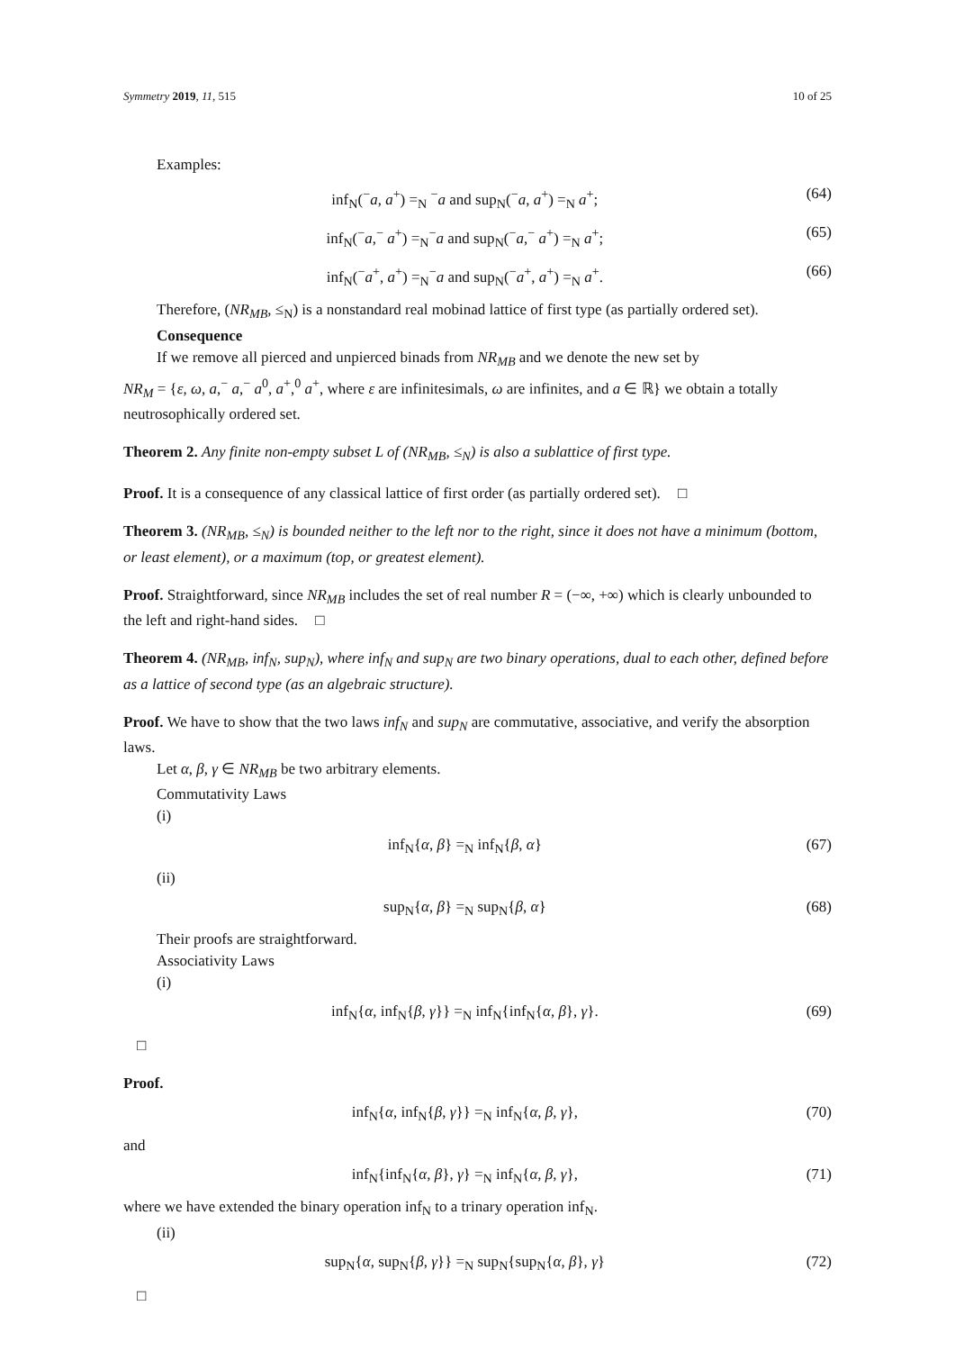Symmetry 2019, 11, 515 10 of 25
Examples:
inf<sub>N</sub>(<sup>−</sup>a, a<sup>+</sup>) =<sub>N</sub> <sup>−</sup>a and sup<sub>N</sub>(<sup>−</sup>a, a<sup>+</sup>) =<sub>N</sub> a<sup>+</sup>; (64)
inf<sub>N</sub>(<sup>−</sup>a,<sup>−</sup> a<sup>+</sup>) =<sub>N</sub><sup>−</sup>a and sup<sub>N</sub>(<sup>−</sup>a,<sup>−</sup> a<sup>+</sup>) =<sub>N</sub> a<sup>+</sup>; (65)
inf<sub>N</sub>(<sup>−</sup>a<sup>+</sup>, a<sup>+</sup>) =<sub>N</sub><sup>−</sup>a and sup<sub>N</sub>(<sup>−</sup>a<sup>+</sup>, a<sup>+</sup>) =<sub>N</sub> a<sup>+</sup>. (66)
Therefore, (NR<sub>MB</sub>, ≤<sub>N</sub>) is a nonstandard real mobinad lattice of first type (as partially ordered set).
Consequence
If we remove all pierced and unpierced binads from NR<sub>MB</sub> and we denote the new set by
NR<sub>M</sub> = {ε, ω, a,<sup>−</sup> a,<sup>−</sup> a<sup>0</sup>, a<sup>+</sup>,<sup>0</sup> a<sup>+</sup>, where ε are infinitesimals, ω are infinites, and a ∈ ℝ} we obtain a totally neutrosophically ordered set.
Theorem 2. Any finite non-empty subset L of (NR<sub>MB</sub>, ≤<sub>N</sub>) is also a sublattice of first type.
Proof. It is a consequence of any classical lattice of first order (as partially ordered set). □
Theorem 3. (NR<sub>MB</sub>, ≤<sub>N</sub>) is bounded neither to the left nor to the right, since it does not have a minimum (bottom, or least element), or a maximum (top, or greatest element).
Proof. Straightforward, since NR<sub>MB</sub> includes the set of real number R = (−∞, +∞) which is clearly unbounded to the left and right-hand sides. □
Theorem 4. (NR<sub>MB</sub>, inf<sub>N</sub>, sup<sub>N</sub>), where inf<sub>N</sub> and sup<sub>N</sub> are two binary operations, dual to each other, defined before as a lattice of second type (as an algebraic structure).
Proof. We have to show that the two laws inf<sub>N</sub> and sup<sub>N</sub> are commutative, associative, and verify the absorption laws.
Let α, β, γ ∈ NR<sub>MB</sub> be two arbitrary elements.
Commutativity Laws
(i)
inf<sub>N</sub>{α, β} =<sub>N</sub> inf<sub>N</sub>{β, α} (67)
(ii)
sup<sub>N</sub>{α, β} =<sub>N</sub> sup<sub>N</sub>{β, α} (68)
Their proofs are straightforward.
Associativity Laws
(i)
inf<sub>N</sub>{α, inf<sub>N</sub>{β, γ}} =<sub>N</sub> inf<sub>N</sub>{inf<sub>N</sub>{α, β}, γ}. (69)
□
Proof.
inf<sub>N</sub>{α, inf<sub>N</sub>{β, γ}} =<sub>N</sub> inf<sub>N</sub>{α, β, γ}, (70)
and
inf<sub>N</sub>{inf<sub>N</sub>{α, β}, γ} =<sub>N</sub> inf<sub>N</sub>{α, β, γ}, (71)
where we have extended the binary operation inf<sub>N</sub> to a trinary operation inf<sub>N</sub>.
(ii)
sup<sub>N</sub>{α, sup<sub>N</sub>{β, γ}} =<sub>N</sub> sup<sub>N</sub>{sup<sub>N</sub>{α, β}, γ} (72)
□